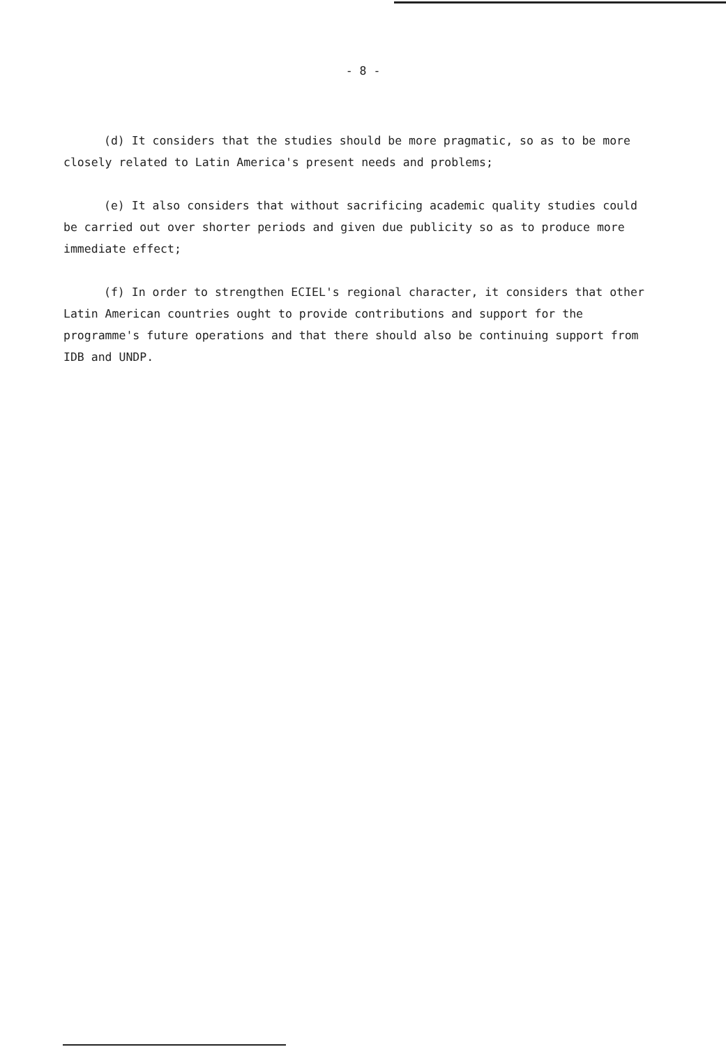- 8 -
(d) It considers that the studies should be more pragmatic, so as to be more closely related to Latin America's present needs and problems;
(e) It also considers that without sacrificing academic quality studies could be carried out over shorter periods and given due publicity so as to produce more immediate effect;
(f) In order to strengthen ECIEL's regional character, it considers that other Latin American countries ought to provide contributions and support for the programme's future operations and that there should also be continuing support from IDB and UNDP.